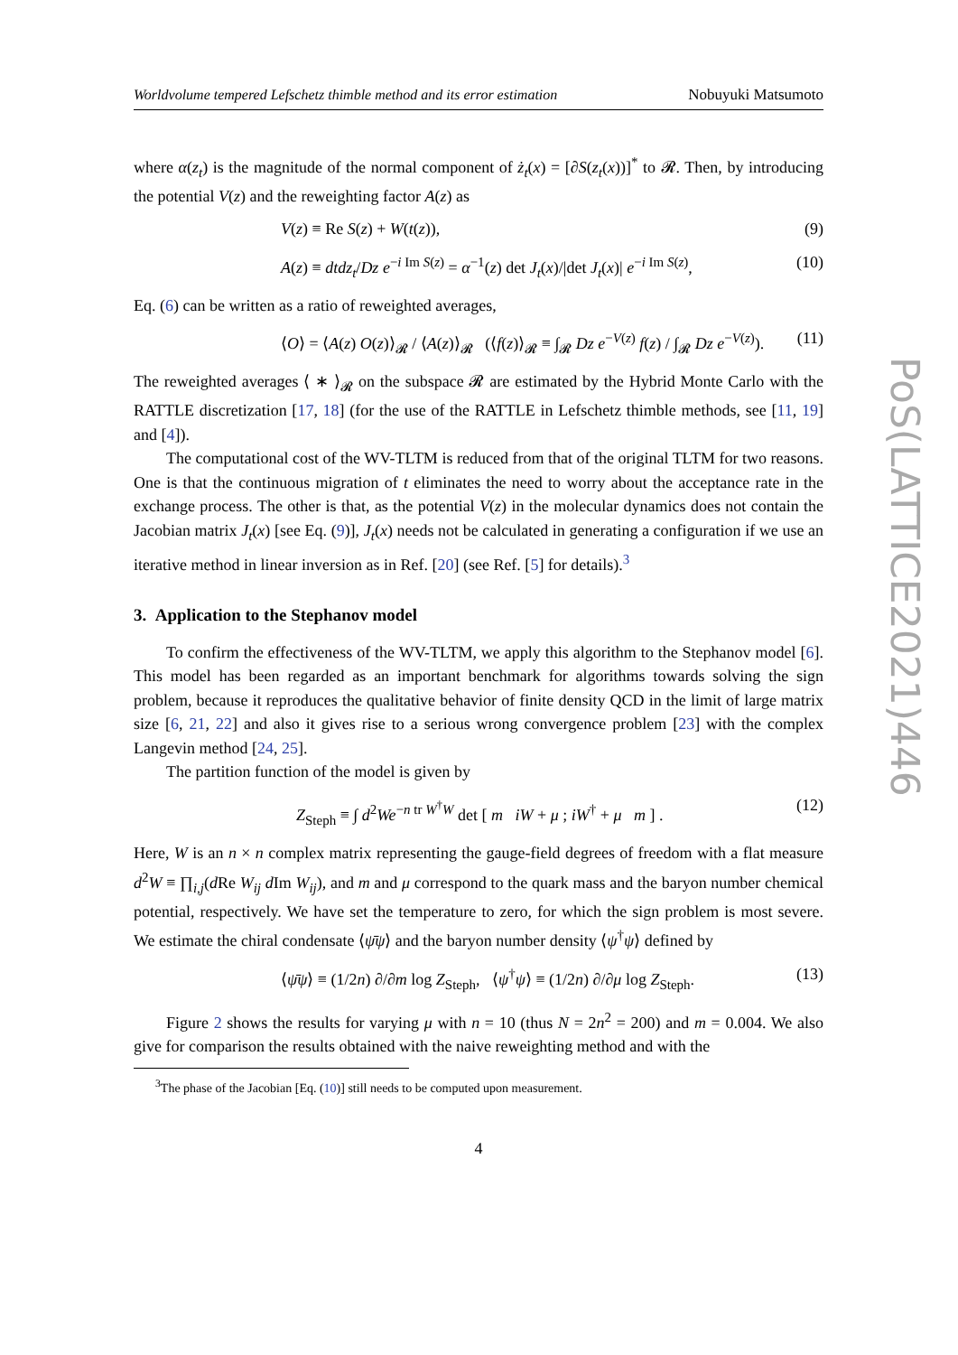Worldvolume tempered Lefschetz thimble method and its error estimation Nobuyuki Matsumoto
where α(z<sub>t</sub>) is the magnitude of the normal component of ż<sub>t</sub>(x) = [∂S(z<sub>t</sub>(x))]<sup>*</sup> to 𝓡. Then, by introducing the potential V(z) and the reweighting factor A(z) as
V(z) ≡ Re S(z) + W(t(z)), (9)
A(z) ≡ dtdz<sub>t</sub>/Dz e<sup>−i Im S(z)</sup> = α<sup>−1</sup>(z) det J<sub>t</sub>(x)/|det J<sub>t</sub>(x)| e<sup>−i Im S(z)</sup>, (10)
Eq. (6) can be written as a ratio of reweighted averages,
⟨O⟩ = ⟨A(z) O(z)⟩<sub>𝓡</sub> / ⟨A(z)⟩<sub>𝓡</sub> (⟨f(z)⟩<sub>𝓡</sub> ≡ ∫<sub>𝓡</sub> Dz e<sup>−V(z)</sup> f(z) / ∫<sub>𝓡</sub> Dz e<sup>−V(z)</sup>). (11)
The reweighted averages ⟨ ∗ ⟩<sub>𝓡</sub> on the subspace 𝓡 are estimated by the Hybrid Monte Carlo with the RATTLE discretization [17, 18] (for the use of the RATTLE in Lefschetz thimble methods, see [11, 19] and [4]).
The computational cost of the WV-TLTM is reduced from that of the original TLTM for two reasons. One is that the continuous migration of t eliminates the need to worry about the acceptance rate in the exchange process. The other is that, as the potential V(z) in the molecular dynamics does not contain the Jacobian matrix J<sub>t</sub>(x) [see Eq. (9)], J<sub>t</sub>(x) needs not be calculated in generating a configuration if we use an iterative method in linear inversion as in Ref. [20] (see Ref. [5] for details).<sup>3</sup>
3. Application to the Stephanov model
To confirm the effectiveness of the WV-TLTM, we apply this algorithm to the Stephanov model [6]. This model has been regarded as an important benchmark for algorithms towards solving the sign problem, because it reproduces the qualitative behavior of finite density QCD in the limit of large matrix size [6, 21, 22] and also it gives rise to a serious wrong convergence problem [23] with the complex Langevin method [24, 25].
The partition function of the model is given by
Z<sub>Steph</sub> ≡ ∫ d<sup>2</sup>We<sup>−n tr W<sup>†</sup>W</sup> det [ m iW + μ ; iW<sup>†</sup> + μ m ] . (12)
Here, W is an n × n complex matrix representing the gauge-field degrees of freedom with a flat measure d<sup>2</sup>W ≡ ∏<sub>i,j</sub>(d Re W<sub>ij</sub> d Im W<sub>ij</sub>), and m and μ correspond to the quark mass and the baryon number chemical potential, respectively. We have set the temperature to zero, for which the sign problem is most severe. We estimate the chiral condensate ⟨ψ̄ψ⟩ and the baryon number density ⟨ψ<sup>†</sup>ψ⟩ defined by
⟨ψ̄ψ⟩ ≡ (1/2n) ∂/∂m log Z<sub>Steph</sub>, ⟨ψ<sup>†</sup>ψ⟩ ≡ (1/2n) ∂/∂μ log Z<sub>Steph</sub>. (13)
Figure 2 shows the results for varying μ with n = 10 (thus N = 2n<sup>2</sup> = 200) and m = 0.004. We also give for comparison the results obtained with the naive reweighting method and with the
<sup>3</sup> The phase of the Jacobian [Eq. (10)] still needs to be computed upon measurement.
4
PoS(LATTICE2021)446